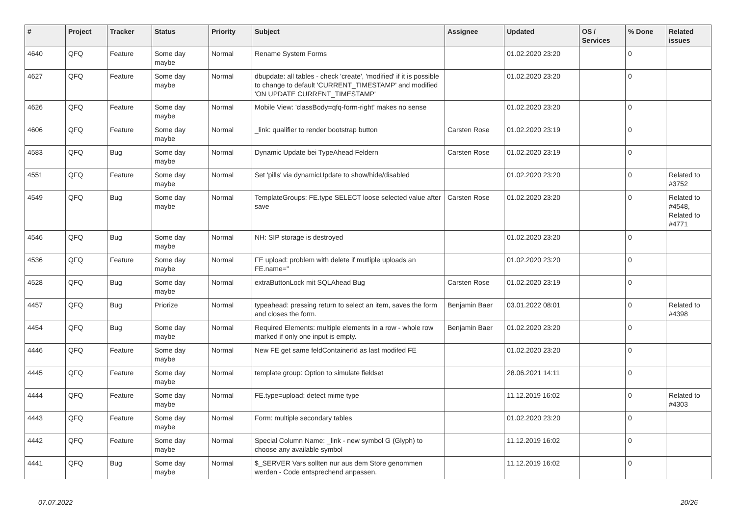| # | Project | Tracker | Status | Priority | Subject | Assignee | Updated | OS / Services | % Done | Related issues |
| --- | --- | --- | --- | --- | --- | --- | --- | --- | --- | --- |
| 4640 | QFQ | Feature | Some day maybe | Normal | Rename System Forms | | 01.02.2020 23:20 | | 0 | |
| 4627 | QFQ | Feature | Some day maybe | Normal | dbupdate: all tables - check 'create', 'modified' if it is possible to change to default 'CURRENT_TIMESTAMP' and modified 'ON UPDATE CURRENT_TIMESTAMP' | | 01.02.2020 23:20 | | 0 | |
| 4626 | QFQ | Feature | Some day maybe | Normal | Mobile View: 'classBody=qfq-form-right' makes no sense | | 01.02.2020 23:20 | | 0 | |
| 4606 | QFQ | Feature | Some day maybe | Normal | _link: qualifier to render bootstrap button | Carsten Rose | 01.02.2020 23:19 | | 0 | |
| 4583 | QFQ | Bug | Some day maybe | Normal | Dynamic Update bei TypeAhead Feldern | Carsten Rose | 01.02.2020 23:19 | | 0 | |
| 4551 | QFQ | Feature | Some day maybe | Normal | Set 'pills' via dynamicUpdate to show/hide/disabled | | 01.02.2020 23:20 | | 0 | Related to #3752 |
| 4549 | QFQ | Bug | Some day maybe | Normal | TemplateGroups: FE.type SELECT loose selected value after save | Carsten Rose | 01.02.2020 23:20 | | 0 | Related to #4548, Related to #4771 |
| 4546 | QFQ | Bug | Some day maybe | Normal | NH: SIP storage is destroyed | | 01.02.2020 23:20 | | 0 | |
| 4536 | QFQ | Feature | Some day maybe | Normal | FE upload: problem with delete if mutliple uploads an FE.name=" | | 01.02.2020 23:20 | | 0 | |
| 4528 | QFQ | Bug | Some day maybe | Normal | extraButtonLock mit SQLAhead Bug | Carsten Rose | 01.02.2020 23:19 | | 0 | |
| 4457 | QFQ | Bug | Priorize | Normal | typeahead: pressing return to select an item, saves the form and closes the form. | Benjamin Baer | 03.01.2022 08:01 | | 0 | Related to #4398 |
| 4454 | QFQ | Bug | Some day maybe | Normal | Required Elements: multiple elements in a row - whole row marked if only one input is empty. | Benjamin Baer | 01.02.2020 23:20 | | 0 | |
| 4446 | QFQ | Feature | Some day maybe | Normal | New FE get same feldContainerId as last modifed FE | | 01.02.2020 23:20 | | 0 | |
| 4445 | QFQ | Feature | Some day maybe | Normal | template group: Option to simulate fieldset | | 28.06.2021 14:11 | | 0 | |
| 4444 | QFQ | Feature | Some day maybe | Normal | FE.type=upload: detect mime type | | 11.12.2019 16:02 | | 0 | Related to #4303 |
| 4443 | QFQ | Feature | Some day maybe | Normal | Form: multiple secondary tables | | 01.02.2020 23:20 | | 0 | |
| 4442 | QFQ | Feature | Some day maybe | Normal | Special Column Name: _link - new symbol G (Glyph) to choose any available symbol | | 11.12.2019 16:02 | | 0 | |
| 4441 | QFQ | Bug | Some day maybe | Normal | $_SERVER Vars sollten nur aus dem Store genommen werden - Code entsprechend anpassen. | | 11.12.2019 16:02 | | 0 | |
07.07.2022 20/26